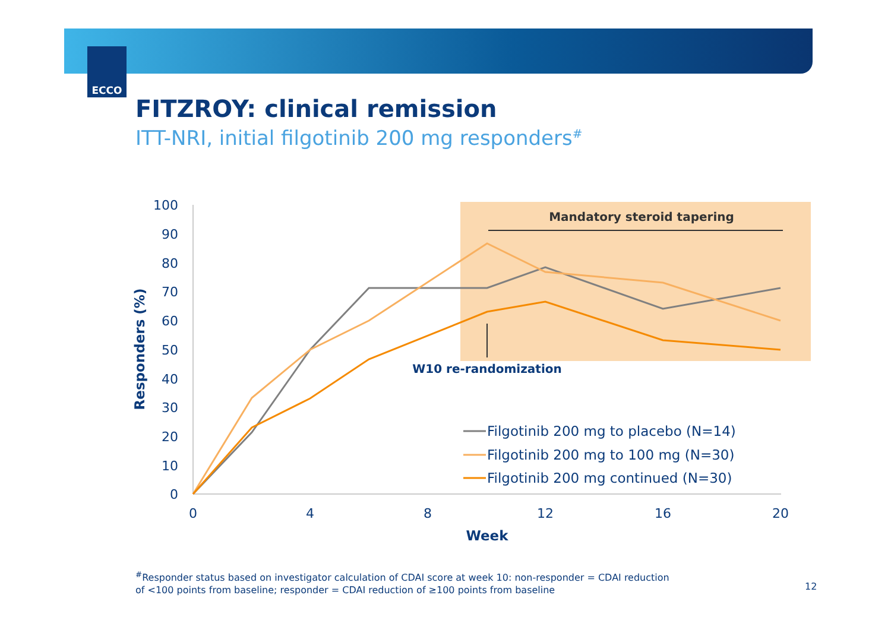ECCO
FITZROY: clinical remission
ITT-NRI, initial filgotinib 200 mg responders<sup>#</sup>
Mandatory steroid tapering
100
90
80
70
60
50
40
30
20
10
0
0
4
8
12
16
20
Week
Responders (%)
W10 re-randomization
Filgotinib 200 mg to placebo (N=14)
Filgotinib 200 mg to 100 mg (N=30)
Filgotinib 200 mg continued (N=30)
<sup>#</sup> Responder status based on investigator calculation of CDAI score at week 10: non-responder = CDAI reduction
of <100 points from baseline; responder = CDAI reduction of ≥100 points from baseline
12